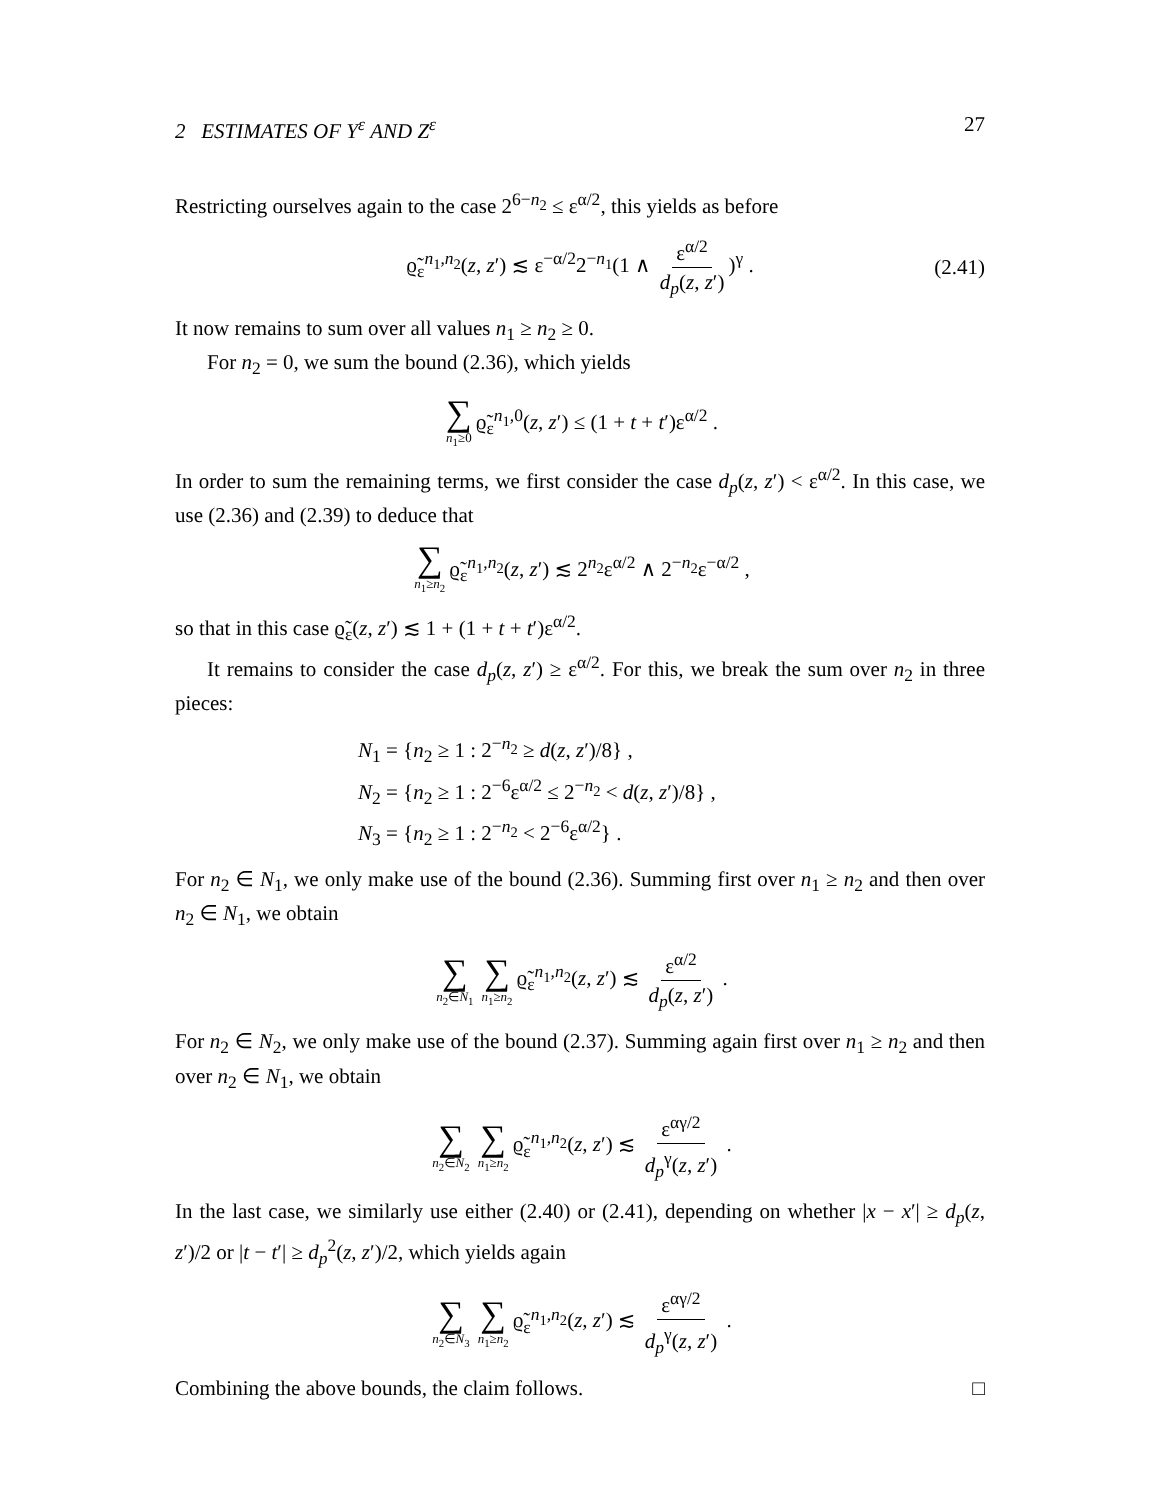2 ESTIMATES OF Y<sup>ε</sup> AND Z<sup>ε</sup> 27
Restricting ourselves again to the case 2<sup>6−n<sub>2</sub></sup> ≤ ε<sup>α/2</sup>, this yields as before
ϱ̃<sub>ε</sub><sup>n<sub>1</sub>,n<sub>2</sub></sup>(z, z′) ≲ ε<sup>−α/2</sup>2<sup>−n<sub>1</sub></sup>(1 ∧ ε<sup>α/2</sup> d<sub>p</sub>(z, z′))<sup>γ</sup> . (2.41)
It now remains to sum over all values n<sub>1</sub> ≥ n<sub>2</sub> ≥ 0.
For n<sub>2</sub> = 0, we sum the bound (2.36), which yields
∑ n<sub>1</sub>≥0 ϱ̃<sub>ε</sub><sup>n<sub>1</sub>,0</sup>(z, z′) ≤ (1 + t + t′)ε<sup>α/2</sup> .
In order to sum the remaining terms, we first consider the case d<sub>p</sub>(z, z′) < ε<sup>α/2</sup>. In this case, we use (2.36) and (2.39) to deduce that
∑ n<sub>1</sub>≥n<sub>2</sub> ϱ̃<sub>ε</sub><sup>n<sub>1</sub>,n<sub>2</sub></sup>(z, z′) ≲ 2<sup>n<sub>2</sub></sup>ε<sup>α/2</sup> ∧ 2<sup>−n<sub>2</sub></sup>ε<sup>−α/2</sup> ,
so that in this case ϱ̃<sub>ε</sub>(z, z′) ≲ 1 + (1 + t + t′)ε<sup>α/2</sup>.
It remains to consider the case d<sub>p</sub>(z, z′) ≥ ε<sup>α/2</sup>. For this, we break the sum over n<sub>2</sub> in three pieces:
N<sub>1</sub> = {n<sub>2</sub> ≥ 1 : 2<sup>−n<sub>2</sub></sup> ≥ d(z, z′)/8} ,
N<sub>2</sub> = {n<sub>2</sub> ≥ 1 : 2<sup>−6</sup>ε<sup>α/2</sup> ≤ 2<sup>−n<sub>2</sub></sup> < d(z, z′)/8} ,
N<sub>3</sub> = {n<sub>2</sub> ≥ 1 : 2<sup>−n<sub>2</sub></sup> < 2<sup>−6</sup>ε<sup>α/2</sup>} .
For n<sub>2</sub> ∈ N<sub>1</sub>, we only make use of the bound (2.36). Summing first over n<sub>1</sub> ≥ n<sub>2</sub> and then over n<sub>2</sub> ∈ N<sub>1</sub>, we obtain
∑ n<sub>2</sub>∈N<sub>1</sub> ∑ n<sub>1</sub>≥n<sub>2</sub> ϱ̃<sub>ε</sub><sup>n<sub>1</sub>,n<sub>2</sub></sup>(z, z′) ≲ ε<sup>α/2</sup> d<sub>p</sub>(z, z′) .
For n<sub>2</sub> ∈ N<sub>2</sub>, we only make use of the bound (2.37). Summing again first over n<sub>1</sub> ≥ n<sub>2</sub> and then over n<sub>2</sub> ∈ N<sub>1</sub>, we obtain
∑ n<sub>2</sub>∈N<sub>2</sub> ∑ n<sub>1</sub>≥n<sub>2</sub> ϱ̃<sub>ε</sub><sup>n<sub>1</sub>,n<sub>2</sub></sup>(z, z′) ≲ ε<sup>αγ/2</sup> d<sub>p</sub><sup>γ</sup>(z, z′) .
In the last case, we similarly use either (2.40) or (2.41), depending on whether |x − x′| ≥ d<sub>p</sub>(z, z′)/2 or |t − t′| ≥ d<sub>p</sub><sup>2</sup>(z, z′)/2, which yields again
∑ n<sub>2</sub>∈N<sub>3</sub> ∑ n<sub>1</sub>≥n<sub>2</sub> ϱ̃<sub>ε</sub><sup>n<sub>1</sub>,n<sub>2</sub></sup>(z, z′) ≲ ε<sup>αγ/2</sup> d<sub>p</sub><sup>γ</sup>(z, z′) .
Combining the above bounds, the claim follows. □